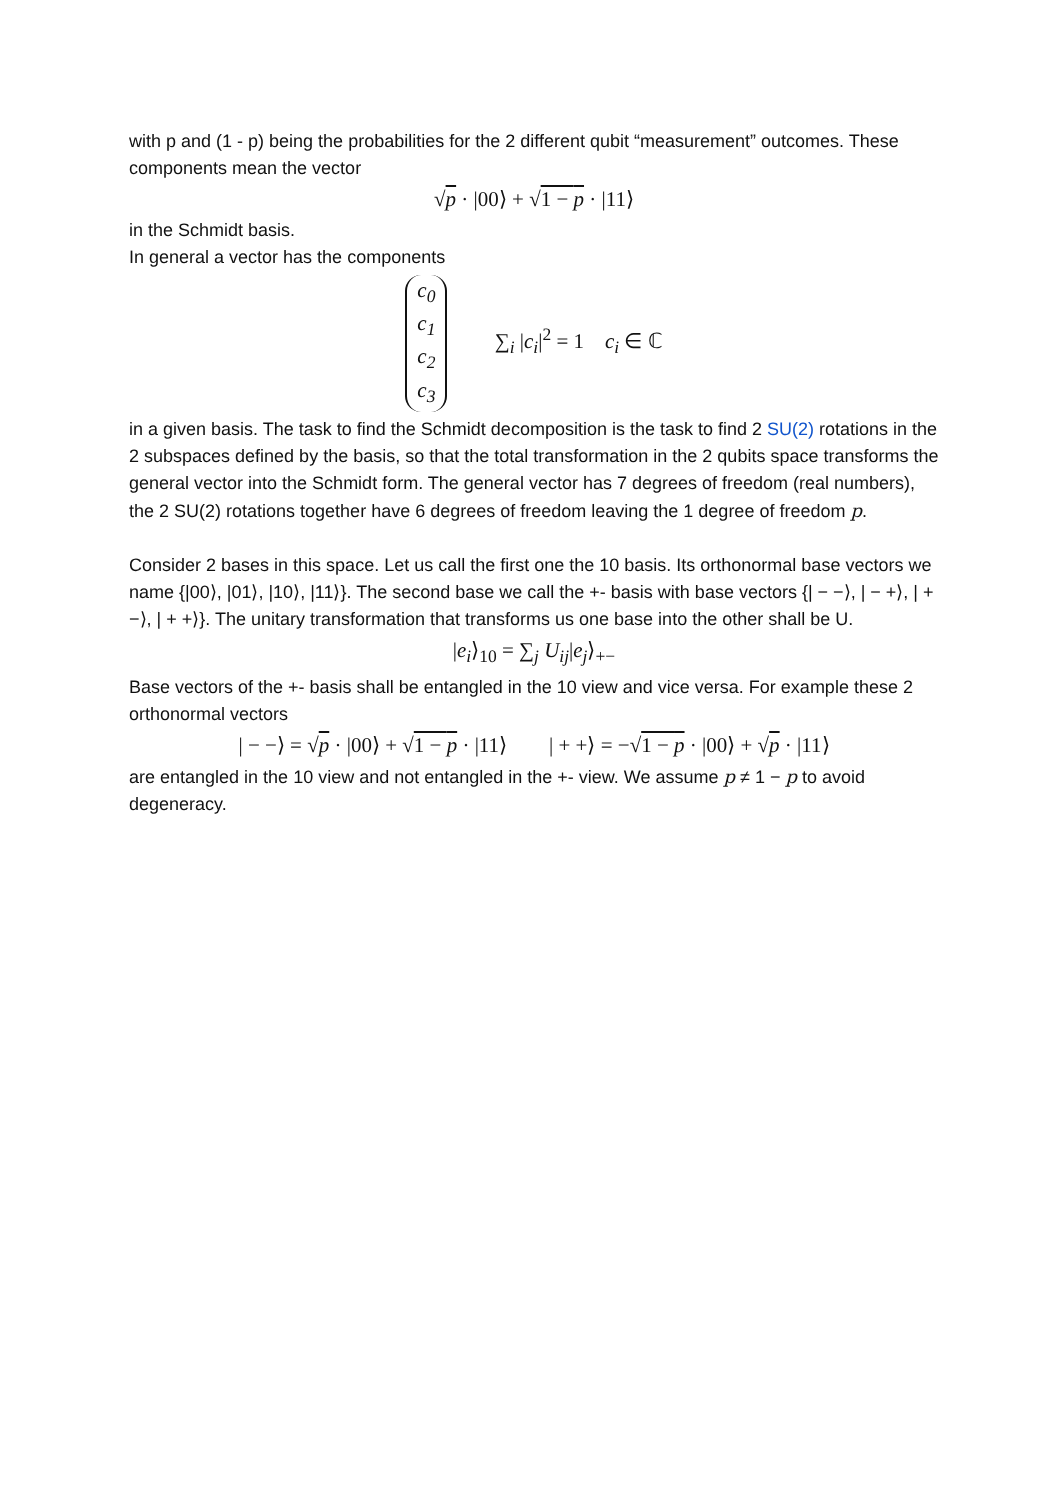with p and (1 - p) being the probabilities for the 2 different qubit “measurement” outcomes. These components mean the vector
√p · |00⟩ + √1 − p · |11⟩
in the Schmidt basis.
In general a vector has the components
c<sub>0</sub>
c<sub>1</sub>
c<sub>2</sub>
c<sub>3</sub> ∑<sub>i</sub> |c<sub>i</sub>|<sup>2</sup> = 1 c<sub>i</sub> ∈ ℂ
in a given basis. The task to find the Schmidt decomposition is the task to find 2 SU(2) rotations in the 2 subspaces defined by the basis, so that the total transformation in the 2 qubits space transforms the general vector into the Schmidt form. The general vector has 7 degrees of freedom (real numbers), the 2 SU(2) rotations together have 6 degrees of freedom leaving the 1 degree of freedom p.
Consider 2 bases in this space. Let us call the first one the 10 basis. Its orthonormal base vectors we name {|00⟩, |01⟩, |10⟩, |11⟩}. The second base we call the +- basis with base vectors {| − −⟩, | − +⟩, | + −⟩, | + +⟩}. The unitary transformation that transforms us one base into the other shall be U.
|e<sub>i</sub>⟩<sub>10</sub> = ∑<sub>j</sub> U<sub>ij</sub>|e<sub>j</sub>⟩<sub>+−</sub>
Base vectors of the +- basis shall be entangled in the 10 view and vice versa. For example these 2 orthonormal vectors
| − −⟩ = √p · |00⟩ + √1 − p · |11⟩ | + +⟩ = −√1 − p · |00⟩ + √p · |11⟩
are entangled in the 10 view and not entangled in the +- view. We assume p ≠ 1 − p to avoid degeneracy.